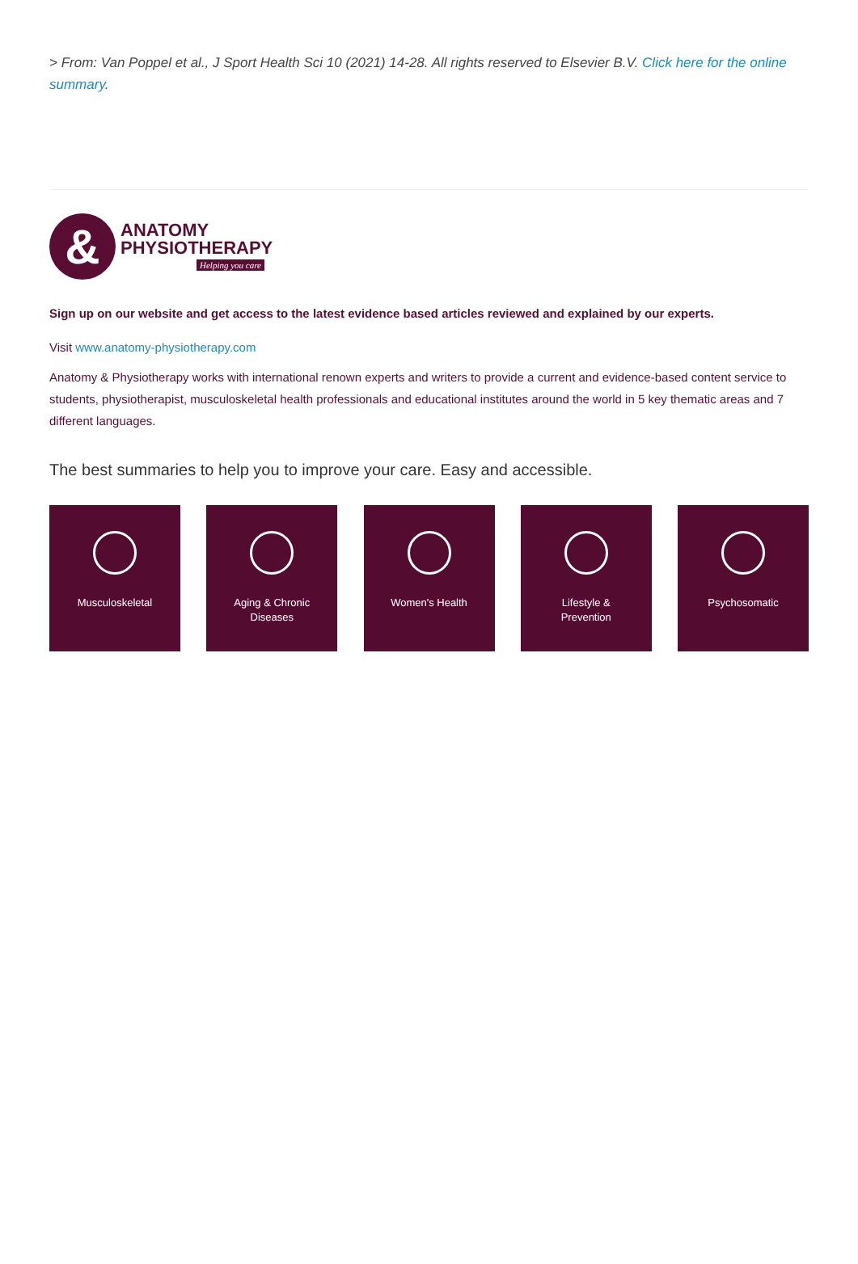> From: Van Poppel et al., J Sport Health Sci 10 (2021) 14-28. All rights reserved to Elsevier B.V. Click here for the online summary.
&
ANATOMY
PHYSIOTHERAPY
Helping you care
Sign up on our website and get access to the latest evidence based articles reviewed and explained by our experts.
Visit www.anatomy-physiotherapy.com
Anatomy & Physiotherapy works with international renown experts and writers to provide a current and evidence-based content service to students, physiotherapist, musculoskeletal health professionals and educational institutes around the world in 5 key thematic areas and 7 different languages.
The best summaries to help you to improve your care. Easy and accessible.
Musculoskeletal Aging & Chronic
Diseases
Women's Health Lifestyle &
Prevention
Psychosomatic